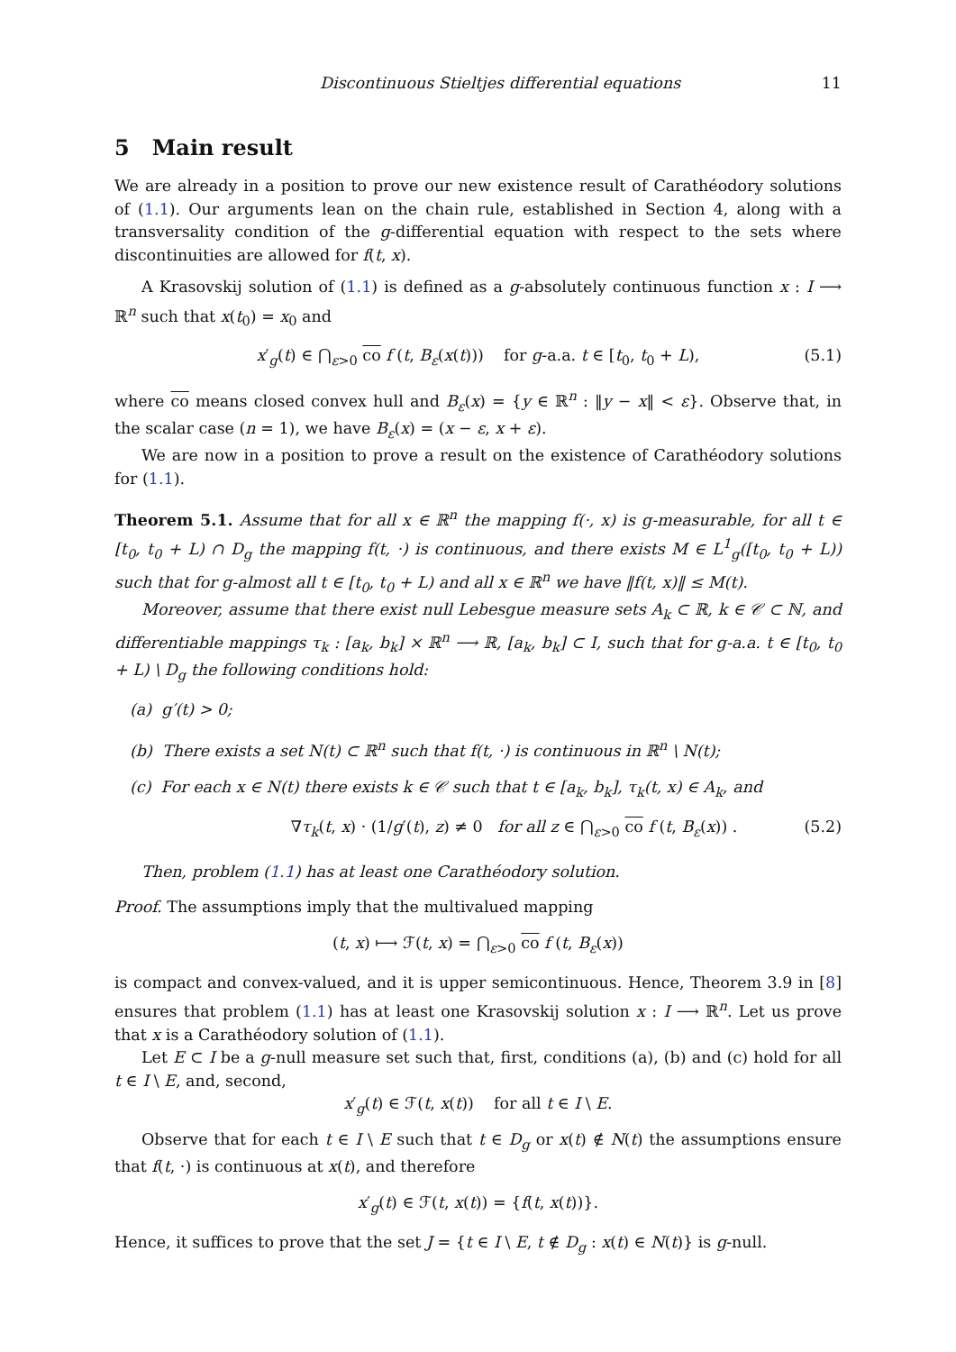Discontinuous Stieltjes differential equations 11
5 Main result
We are already in a position to prove our new existence result of Carathéodory solutions of (1.1). Our arguments lean on the chain rule, established in Section 4, along with a transversality condition of the g-differential equation with respect to the sets where discontinuities are allowed for f(t, x).
A Krasovskij solution of (1.1) is defined as a g-absolutely continuous function x : I ⟶ ℝ<sup>n</sup> such that x(t<sub>0</sub>) = x<sub>0</sub> and
x′<sub>g</sub>(t) ∈ ⋂<sub>ε>0</sub> co f (t, B<sub>ε</sub>(x(t))) for g-a.a. t ∈ [t<sub>0</sub>, t<sub>0</sub> + L), (5.1)
where co means closed convex hull and B<sub>ε</sub>(x) = {y ∈ ℝ<sup>n</sup> : ‖y − x‖ < ε}. Observe that, in the scalar case (n = 1), we have B<sub>ε</sub>(x) = (x − ε, x + ε).
We are now in a position to prove a result on the existence of Carathéodory solutions for (1.1).
Theorem 5.1. Assume that for all x ∈ ℝ<sup>n</sup> the mapping f(·, x) is g-measurable, for all t ∈ [t<sub>0</sub>, t<sub>0</sub> + L) ∩ D<sub>g</sub> the mapping f(t, ·) is continuous, and there exists M ∈ L<sup>1</sup><sub>g</sub>([t<sub>0</sub>, t<sub>0</sub> + L)) such that for g-almost all t ∈ [t<sub>0</sub>, t<sub>0</sub> + L) and all x ∈ ℝ<sup>n</sup> we have ‖f(t, x)‖ ≤ M(t).
Moreover, assume that there exist null Lebesgue measure sets A<sub>k</sub> ⊂ ℝ, k ∈ 𝒞 ⊂ ℕ, and differentiable mappings τ<sub>k</sub> : [a<sub>k</sub>, b<sub>k</sub>] × ℝ<sup>n</sup> ⟶ ℝ, [a<sub>k</sub>, b<sub>k</sub>] ⊂ I, such that for g-a.a. t ∈ [t<sub>0</sub>, t<sub>0</sub> + L) \ D<sub>g</sub> the following conditions hold:
(a) g′(t) > 0;
(b) There exists a set N(t) ⊂ ℝ<sup>n</sup> such that f(t, ·) is continuous in ℝ<sup>n</sup> \ N(t);
(c) For each x ∈ N(t) there exists k ∈ 𝒞 such that t ∈ [a<sub>k</sub>, b<sub>k</sub>], τ<sub>k</sub>(t, x) ∈ A<sub>k</sub>, and
∇τ<sub>k</sub>(t, x) · (1/g′(t), z) ≠ 0 for all z ∈ ⋂<sub>ε>0</sub> co f (t, B<sub>ε</sub>(x)) . (5.2)
Then, problem (1.1) has at least one Carathéodory solution.
Proof. The assumptions imply that the multivalued mapping
(t, x) ⟼ ℱ(t, x) = ⋂<sub>ε>0</sub> co f (t, B<sub>ε</sub>(x))
is compact and convex-valued, and it is upper semicontinuous. Hence, Theorem 3.9 in [8] ensures that problem (1.1) has at least one Krasovskij solution x : I ⟶ ℝ<sup>n</sup>. Let us prove that x is a Carathéodory solution of (1.1).
Let E ⊂ I be a g-null measure set such that, first, conditions (a), (b) and (c) hold for all t ∈ I \ E, and, second,
x′<sub>g</sub>(t) ∈ ℱ(t, x(t)) for all t ∈ I \ E.
Observe that for each t ∈ I \ E such that t ∈ D<sub>g</sub> or x(t) ∉ N(t) the assumptions ensure that f(t, ·) is continuous at x(t), and therefore
x′<sub>g</sub>(t) ∈ ℱ(t, x(t)) = {f(t, x(t))}.
Hence, it suffices to prove that the set J = {t ∈ I \ E, t ∉ D<sub>g</sub> : x(t) ∈ N(t)} is g-null.